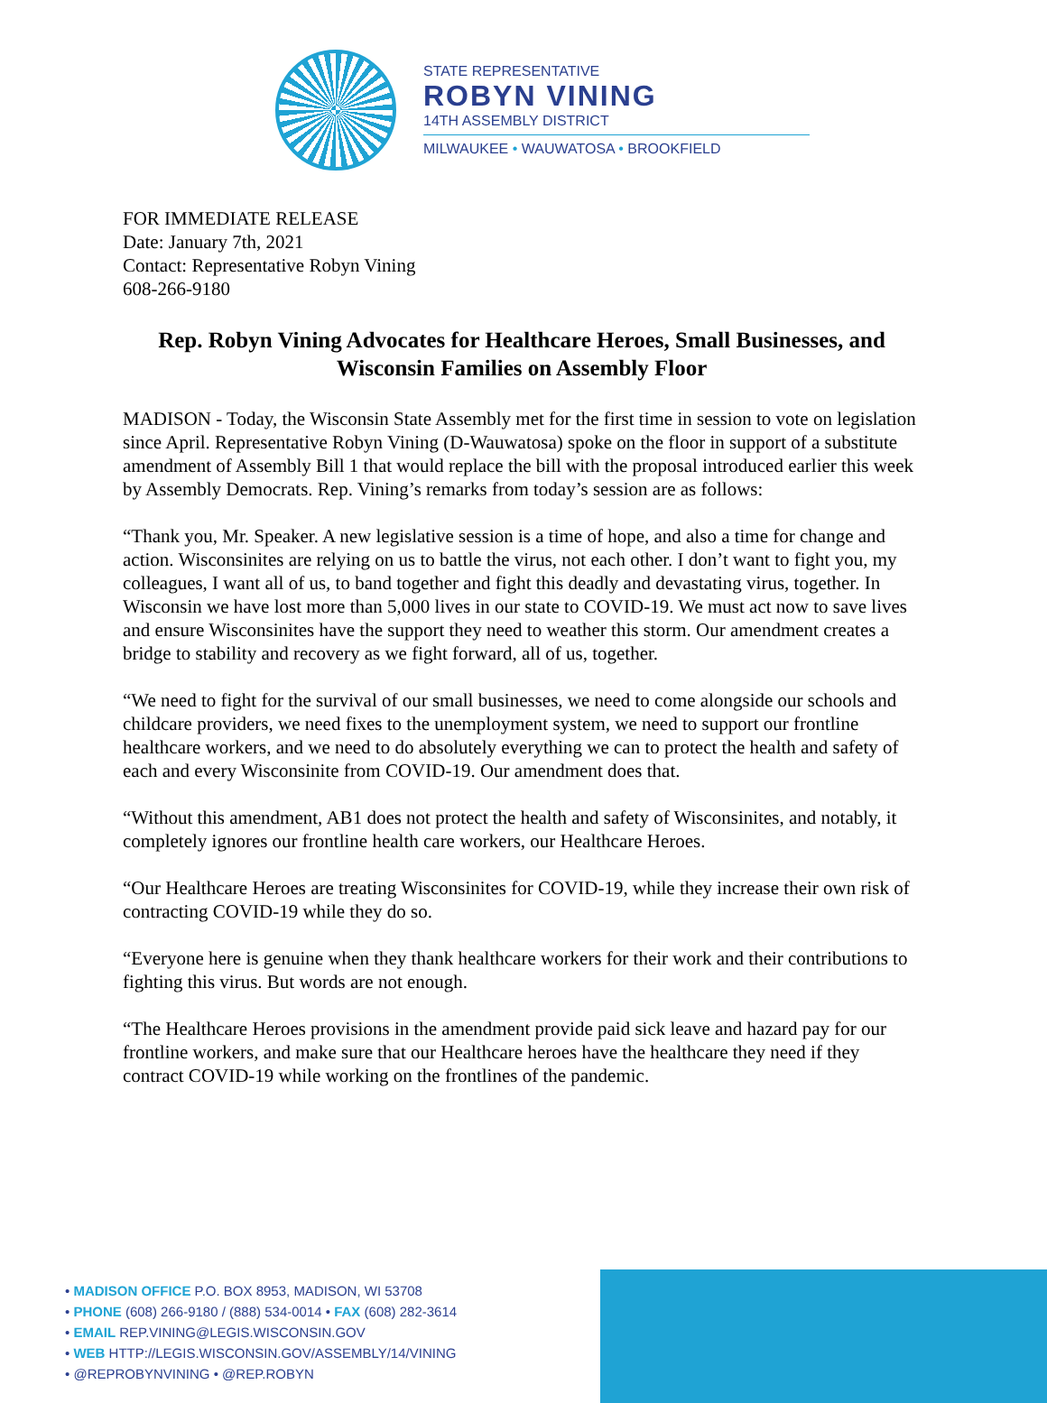STATE REPRESENTATIVE
ROBYN VINING
14TH ASSEMBLY DISTRICT
MILWAUKEE • WAUWATOSA • BROOKFIELD
FOR IMMEDIATE RELEASE
Date: January 7th, 2021
Contact: Representative Robyn Vining
608-266-9180
Rep. Robyn Vining Advocates for Healthcare Heroes, Small Businesses, and Wisconsin Families on Assembly Floor
MADISON - Today, the Wisconsin State Assembly met for the first time in session to vote on legislation since April. Representative Robyn Vining (D-Wauwatosa) spoke on the floor in support of a substitute amendment of Assembly Bill 1 that would replace the bill with the proposal introduced earlier this week by Assembly Democrats. Rep. Vining’s remarks from today’s session are as follows:
“Thank you, Mr. Speaker. A new legislative session is a time of hope, and also a time for change and action. Wisconsinites are relying on us to battle the virus, not each other. I don’t want to fight you, my colleagues, I want all of us, to band together and fight this deadly and devastating virus, together. In Wisconsin we have lost more than 5,000 lives in our state to COVID-19. We must act now to save lives and ensure Wisconsinites have the support they need to weather this storm. Our amendment creates a bridge to stability and recovery as we fight forward, all of us, together.
“We need to fight for the survival of our small businesses, we need to come alongside our schools and childcare providers, we need fixes to the unemployment system, we need to support our frontline healthcare workers, and we need to do absolutely everything we can to protect the health and safety of each and every Wisconsinite from COVID-19. Our amendment does that.
“Without this amendment, AB1 does not protect the health and safety of Wisconsinites, and notably, it completely ignores our frontline health care workers, our Healthcare Heroes.
“Our Healthcare Heroes are treating Wisconsinites for COVID-19, while they increase their own risk of contracting COVID-19 while they do so.
“Everyone here is genuine when they thank healthcare workers for their work and their contributions to fighting this virus. But words are not enough.
“The Healthcare Heroes provisions in the amendment provide paid sick leave and hazard pay for our frontline workers, and make sure that our Healthcare heroes have the healthcare they need if they contract COVID-19 while working on the frontlines of the pandemic.
• MADISON OFFICE P.O. BOX 8953, MADISON, WI 53708
• PHONE (608) 266-9180 / (888) 534-0014 • FAX (608) 282-3614
• EMAIL REP.VINING@LEGIS.WISCONSIN.GOV
• WEB HTTP://LEGIS.WISCONSIN.GOV/ASSEMBLY/14/VINING
• @REPROBYNVINING • @REP.ROBYN